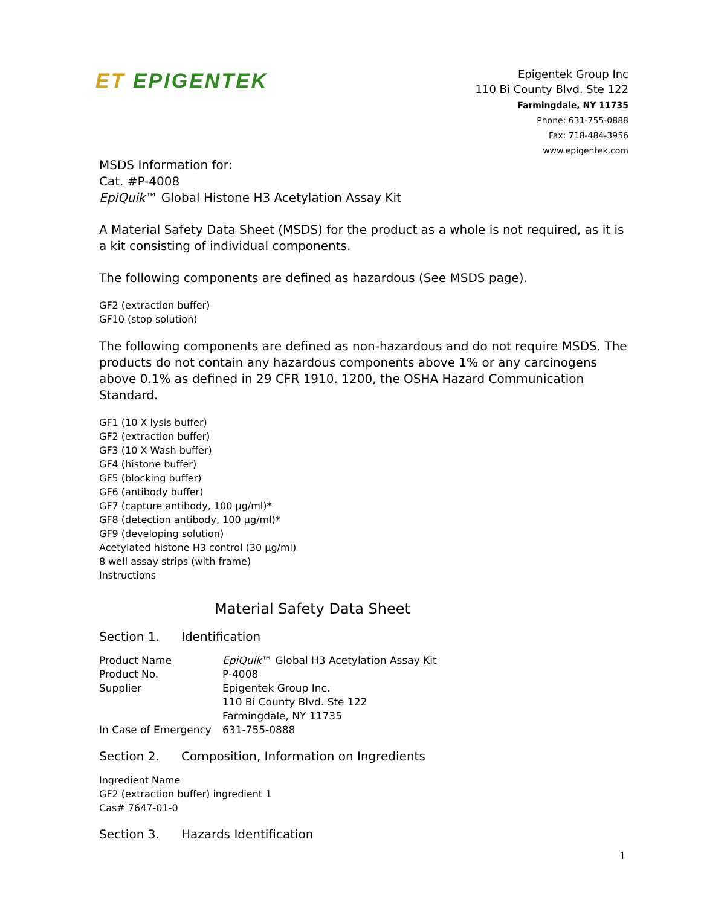ET EPIGENTEK
Epigentek Group Inc
110 Bi County Blvd. Ste 122
Farmingdale, NY 11735
Phone: 631-755-0888
Fax: 718-484-3956
www.epigentek.com
MSDS Information for:
Cat. #P-4008
EpiQuik™ Global Histone H3 Acetylation Assay Kit
A Material Safety Data Sheet (MSDS) for the product as a whole is not required, as it is a kit consisting of individual components.
The following components are defined as hazardous (See MSDS page).
GF2 (extraction buffer)
GF10 (stop solution)
The following components are defined as non-hazardous and do not require MSDS. The products do not contain any hazardous components above 1% or any carcinogens above 0.1% as defined in 29 CFR 1910. 1200, the OSHA Hazard Communication Standard.
GF1 (10 X lysis buffer)
GF2 (extraction buffer)
GF3 (10 X Wash buffer)
GF4 (histone buffer)
GF5 (blocking buffer)
GF6 (antibody buffer)
GF7 (capture antibody, 100 μg/ml)*
GF8 (detection antibody, 100 μg/ml)*
GF9 (developing solution)
Acetylated histone H3 control (30 μg/ml)
8 well assay strips (with frame)
Instructions
Material Safety Data Sheet
Section 1. Identification
| Product Name | EpiQuik ™ Global H3 Acetylation Assay Kit |
| Product No. | P-4008 |
| Supplier | Epigentek Group Inc. 110 Bi County Blvd. Ste 122 Farmingdale, NY 11735 |
| In Case of Emergency | 631-755-0888 |
Section 2. Composition, Information on Ingredients
Ingredient Name
GF2 (extraction buffer) ingredient 1
Cas# 7647-01-0
Section 3. Hazards Identification
1